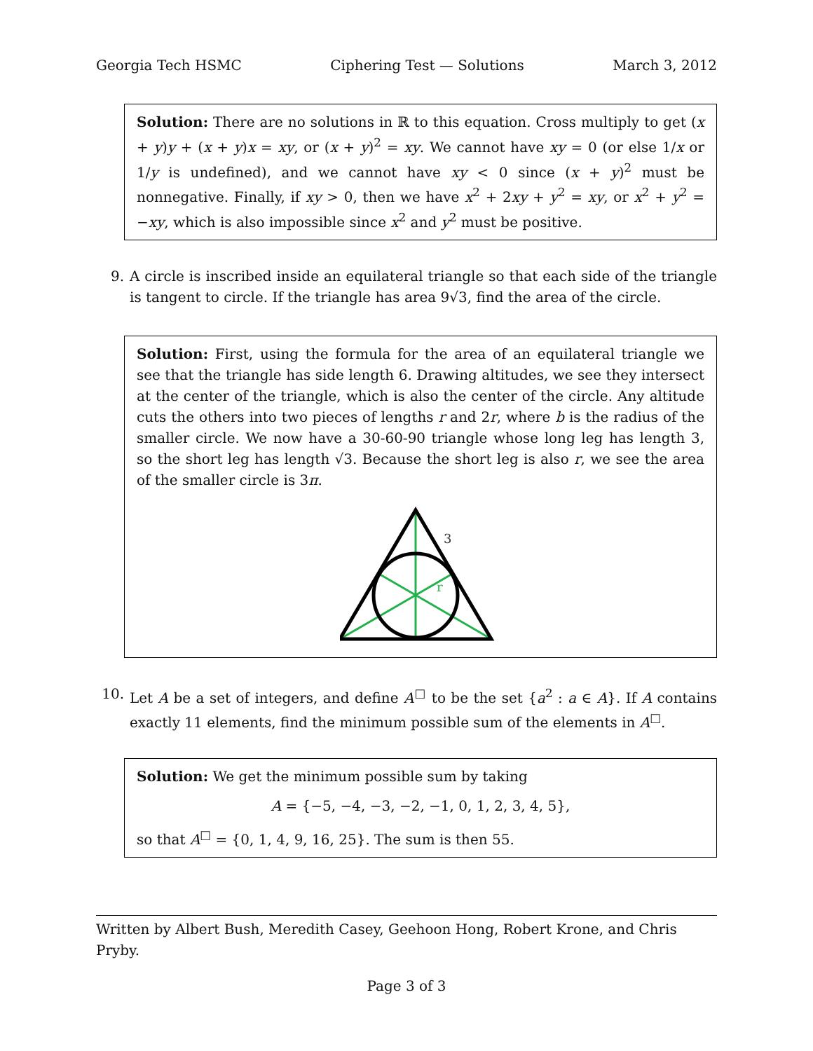Georgia Tech HSMC Ciphering Test — Solutions March 3, 2012
Solution: There are no solutions in ℝ to this equation. Cross multiply to get (x + y)y + (x + y)x = xy, or (x + y)<sup>2</sup> = xy. We cannot have xy = 0 (or else 1/x or 1/y is undefined), and we cannot have xy < 0 since (x + y)<sup>2</sup> must be nonnegative. Finally, if xy > 0, then we have x<sup>2</sup> + 2xy + y<sup>2</sup> = xy, or x<sup>2</sup> + y<sup>2</sup> = −xy, which is also impossible since x<sup>2</sup> and y<sup>2</sup> must be positive.
9. A circle is inscribed inside an equilateral triangle so that each side of the triangle is tangent to circle. If the triangle has area 9√3, find the area of the circle.
Solution: First, using the formula for the area of an equilateral triangle we see that the triangle has side length 6. Drawing altitudes, we see they intersect at the center of the triangle, which is also the center of the circle. Any altitude cuts the others into two pieces of lengths r and 2r, where b is the radius of the smaller circle. We now have a 30-60-90 triangle whose long leg has length 3, so the short leg has length √3. Because the short leg is also r, we see the area of the smaller circle is 3π.
3
r
10. Let A be a set of integers, and define A<sup>□</sup> to be the set {a<sup>2</sup> : a ∈ A}. If A contains exactly 11 elements, find the minimum possible sum of the elements in A<sup>□</sup>.
Solution: We get the minimum possible sum by taking
A = {−5, −4, −3, −2, −1, 0, 1, 2, 3, 4, 5},
so that A<sup>□</sup> = {0, 1, 4, 9, 16, 25}. The sum is then 55.
Written by Albert Bush, Meredith Casey, Geehoon Hong, Robert Krone, and Chris Pryby.
Page 3 of 3